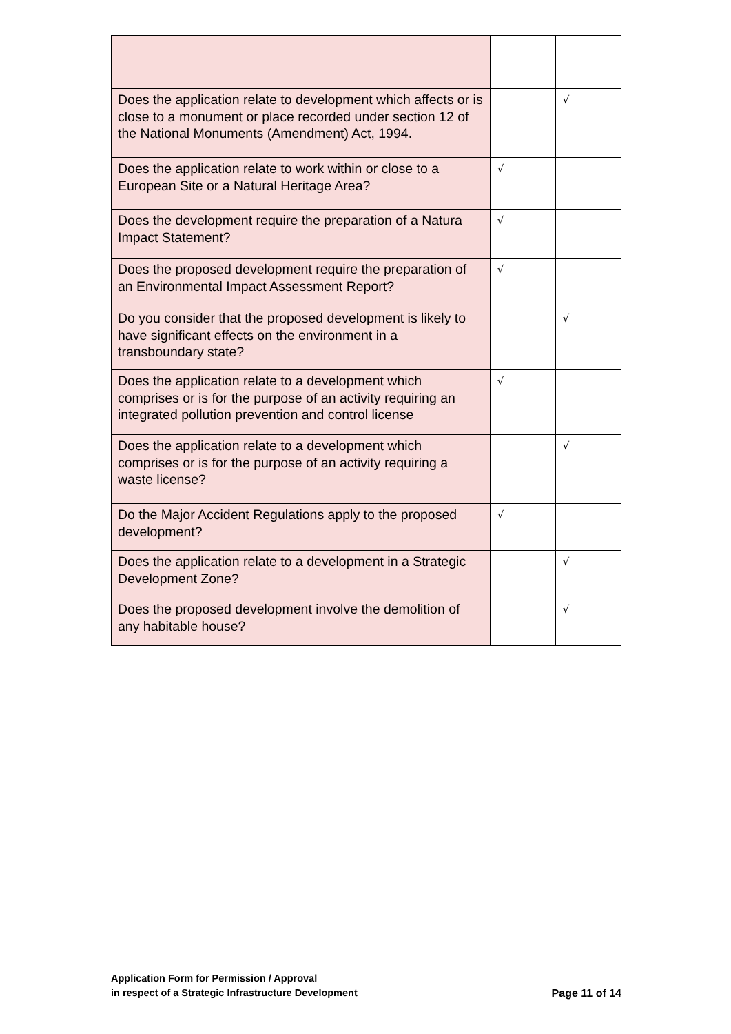| Does the application relate to development which affects or is close to a monument or place recorded under section 12 of the National Monuments (Amendment) Act, 1994. | | √ |
| Does the application relate to work within or close to a European Site or a Natural Heritage Area? | √ | |
| Does the development require the preparation of a Natura Impact Statement? | √ | |
| Does the proposed development require the preparation of an Environmental Impact Assessment Report? | √ | |
| Do you consider that the proposed development is likely to have significant effects on the environment in a transboundary state? | | √ |
| Does the application relate to a development which comprises or is for the purpose of an activity requiring an integrated pollution prevention and control license | √ | |
| Does the application relate to a development which comprises or is for the purpose of an activity requiring a waste license? | | √ |
| Do the Major Accident Regulations apply to the proposed development? | √ | |
| Does the application relate to a development in a Strategic Development Zone? | | √ |
| Does the proposed development involve the demolition of any habitable house? | | √ |
Application Form for Permission / Approval
in respect of a Strategic Infrastructure Development
Page 11 of 14